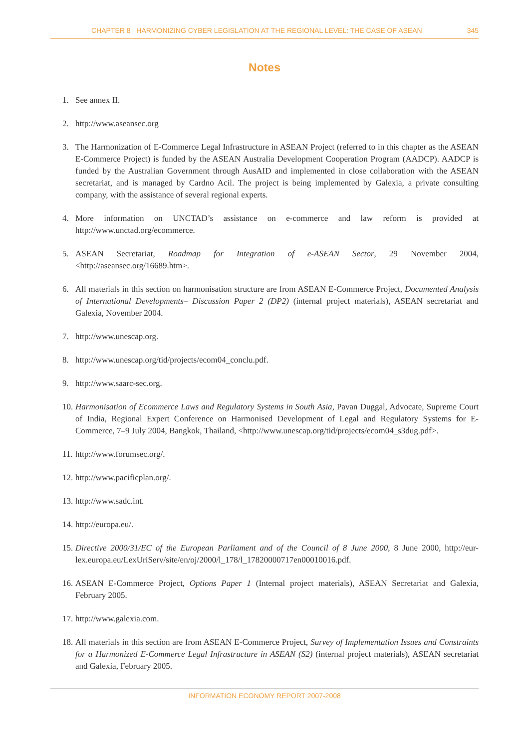CHAPTER 8 HARMONIZING CYBER LEGISLATION AT THE REGIONAL LEVEL: THE CASE OF ASEAN 345
Notes
1. See annex II.
2. http://www.aseansec.org
3. The Harmonization of E-Commerce Legal Infrastructure in ASEAN Project (referred to in this chapter as the ASEAN E-Commerce Project) is funded by the ASEAN Australia Development Cooperation Program (AADCP). AADCP is funded by the Australian Government through AusAID and implemented in close collaboration with the ASEAN secretariat, and is managed by Cardno Acil. The project is being implemented by Galexia, a private consulting company, with the assistance of several regional experts.
4. More information on UNCTAD’s assistance on e-commerce and law reform is provided at http://www.unctad.org/ecommerce.
5. ASEAN Secretariat, Roadmap for Integration of e-ASEAN Sector, 29 November 2004, <http://aseansec.org/16689.htm>.
6. All materials in this section on harmonisation structure are from ASEAN E-Commerce Project, Documented Analysis of International Developments– Discussion Paper 2 (DP2) (internal project materials), ASEAN secretariat and Galexia, November 2004.
7. http://www.unescap.org.
8. http://www.unescap.org/tid/projects/ecom04_conclu.pdf.
9. http://www.saarc-sec.org.
10. Harmonisation of Ecommerce Laws and Regulatory Systems in South Asia, Pavan Duggal, Advocate, Supreme Court of India, Regional Expert Conference on Harmonised Development of Legal and Regulatory Systems for E-Commerce, 7–9 July 2004, Bangkok, Thailand, <http://www.unescap.org/tid/projects/ecom04_s3dug.pdf>.
11. http://www.forumsec.org/.
12. http://www.pacificplan.org/.
13. http://www.sadc.int.
14. http://europa.eu/.
15. Directive 2000/31/EC of the European Parliament and of the Council of 8 June 2000, 8 June 2000, http://eur-lex.europa.eu/LexUriServ/site/en/oj/2000/l_178/l_17820000717en00010016.pdf.
16. ASEAN E-Commerce Project, Options Paper 1 (Internal project materials), ASEAN Secretariat and Galexia, February 2005.
17. http://www.galexia.com.
18. All materials in this section are from ASEAN E-Commerce Project, Survey of Implementation Issues and Constraints for a Harmonized E-Commerce Legal Infrastructure in ASEAN (S2) (internal project materials), ASEAN secretariat and Galexia, February 2005.
INFORMATION ECONOMY REPORT 2007-2008